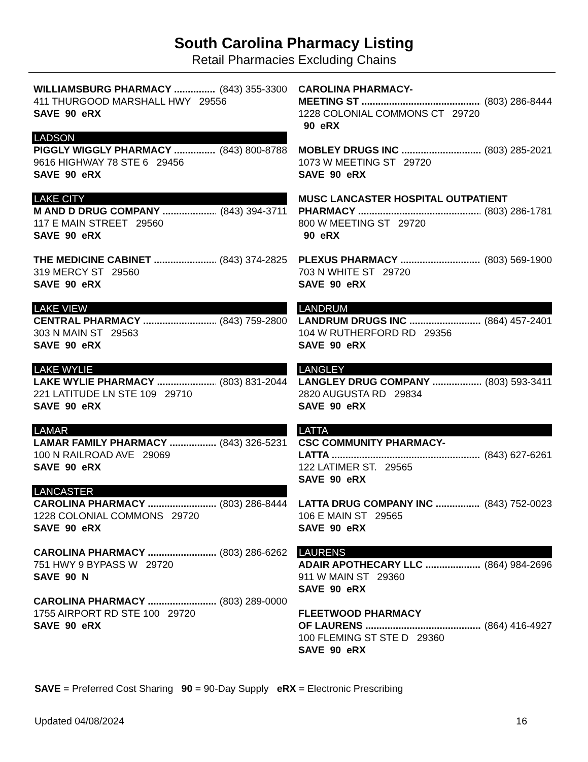South Carolina Pharmacy Listing
Retail Pharmacies Excluding Chains
WILLIAMSBURG PHARMACY (843) 355-3300
411 THURGOOD MARSHALL HWY 29556
SAVE 90 eRX
LADSON
PIGGLY WIGGLY PHARMACY (843) 800-8788
9616 HIGHWAY 78 STE 6 29456
SAVE 90 eRX
LAKE CITY
M AND D DRUG COMPANY (843) 394-3711
117 E MAIN STREET 29560
SAVE 90 eRX
THE MEDICINE CABINET (843) 374-2825
319 MERCY ST 29560
SAVE 90 eRX
LAKE VIEW
CENTRAL PHARMACY (843) 759-2800
303 N MAIN ST 29563
SAVE 90 eRX
LAKE WYLIE
LAKE WYLIE PHARMACY (803) 831-2044
221 LATITUDE LN STE 109 29710
SAVE 90 eRX
LAMAR
LAMAR FAMILY PHARMACY (843) 326-5231
100 N RAILROAD AVE 29069
SAVE 90 eRX
LANCASTER
CAROLINA PHARMACY (803) 286-8444
1228 COLONIAL COMMONS 29720
SAVE 90 eRX
CAROLINA PHARMACY (803) 286-6262
751 HWY 9 BYPASS W 29720
SAVE 90 N
CAROLINA PHARMACY (803) 289-0000
1755 AIRPORT RD STE 100 29720
SAVE 90 eRX
CAROLINA PHARMACY-
MEETING ST (803) 286-8444
1228 COLONIAL COMMONS CT 29720
90 eRX
MOBLEY DRUGS INC (803) 285-2021
1073 W MEETING ST 29720
SAVE 90 eRX
MUSC LANCASTER HOSPITAL OUTPATIENT
PHARMACY (803) 286-1781
800 W MEETING ST 29720
90 eRX
PLEXUS PHARMACY (803) 569-1900
703 N WHITE ST 29720
SAVE 90 eRX
LANDRUM
LANDRUM DRUGS INC (864) 457-2401
104 W RUTHERFORD RD 29356
SAVE 90 eRX
LANGLEY
LANGLEY DRUG COMPANY (803) 593-3411
2820 AUGUSTA RD 29834
SAVE 90 eRX
LATTA
CSC COMMUNITY PHARMACY-
LATTA (843) 627-6261
122 LATIMER ST. 29565
SAVE 90 eRX
LATTA DRUG COMPANY INC (843) 752-0023
106 E MAIN ST 29565
SAVE 90 eRX
LAURENS
ADAIR APOTHECARY LLC (864) 984-2696
911 W MAIN ST 29360
SAVE 90 eRX
FLEETWOOD PHARMACY
OF LAURENS (864) 416-4927
100 FLEMING ST STE D 29360
SAVE 90 eRX
SAVE = Preferred Cost Sharing 90 = 90-Day Supply eRX = Electronic Prescribing
Updated 04/08/2024 16